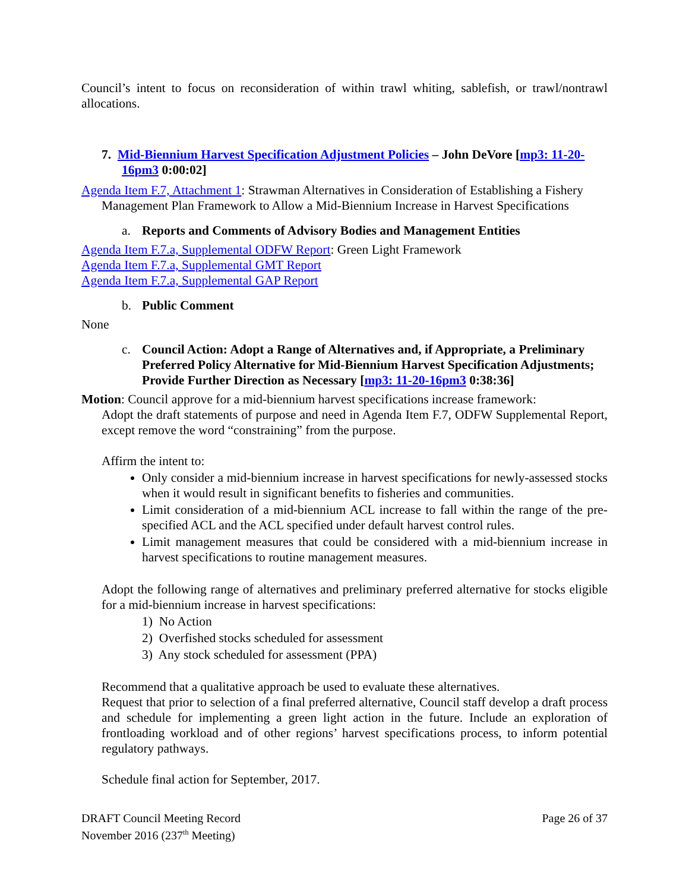Council’s intent to focus on reconsideration of within trawl whiting, sablefish, or trawl/nontrawl allocations.
7. Mid-Biennium Harvest Specification Adjustment Policies – John DeVore [mp3: 11-20-16pm3 0:00:02]
Agenda Item F.7, Attachment 1: Strawman Alternatives in Consideration of Establishing a Fishery Management Plan Framework to Allow a Mid-Biennium Increase in Harvest Specifications
a. Reports and Comments of Advisory Bodies and Management Entities
Agenda Item F.7.a, Supplemental ODFW Report: Green Light Framework
Agenda Item F.7.a, Supplemental GMT Report
Agenda Item F.7.a, Supplemental GAP Report
b. Public Comment
None
c. Council Action: Adopt a Range of Alternatives and, if Appropriate, a Preliminary Preferred Policy Alternative for Mid-Biennium Harvest Specification Adjustments; Provide Further Direction as Necessary [mp3: 11-20-16pm3 0:38:36]
Motion: Council approve for a mid-biennium harvest specifications increase framework:
Adopt the draft statements of purpose and need in Agenda Item F.7, ODFW Supplemental Report, except remove the word “constraining” from the purpose.
Affirm the intent to:
Only consider a mid-biennium increase in harvest specifications for newly-assessed stocks when it would result in significant benefits to fisheries and communities.
Limit consideration of a mid-biennium ACL increase to fall within the range of the pre-specified ACL and the ACL specified under default harvest control rules.
Limit management measures that could be considered with a mid-biennium increase in harvest specifications to routine management measures.
Adopt the following range of alternatives and preliminary preferred alternative for stocks eligible for a mid-biennium increase in harvest specifications:
1) No Action
2) Overfished stocks scheduled for assessment
3) Any stock scheduled for assessment (PPA)
Recommend that a qualitative approach be used to evaluate these alternatives.
Request that prior to selection of a final preferred alternative, Council staff develop a draft process and schedule for implementing a green light action in the future. Include an exploration of frontloading workload and of other regions’ harvest specifications process, to inform potential regulatory pathways.
Schedule final action for September, 2017.
DRAFT Council Meeting Record
November 2016 (237<sup>th</sup> Meeting)
Page 26 of 37